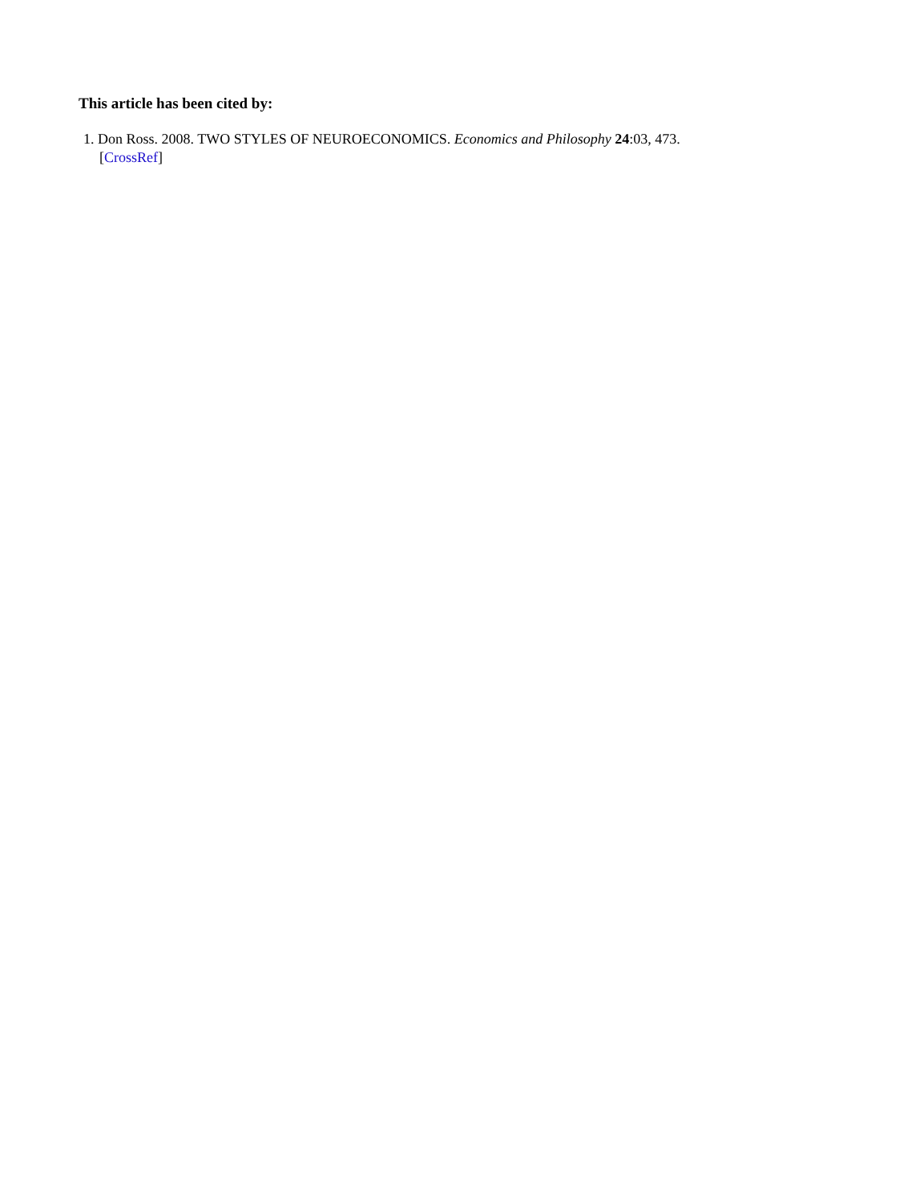This article has been cited by:
1. Don Ross. 2008. TWO STYLES OF NEUROECONOMICS. Economics and Philosophy 24:03, 473.
[CrossRef]